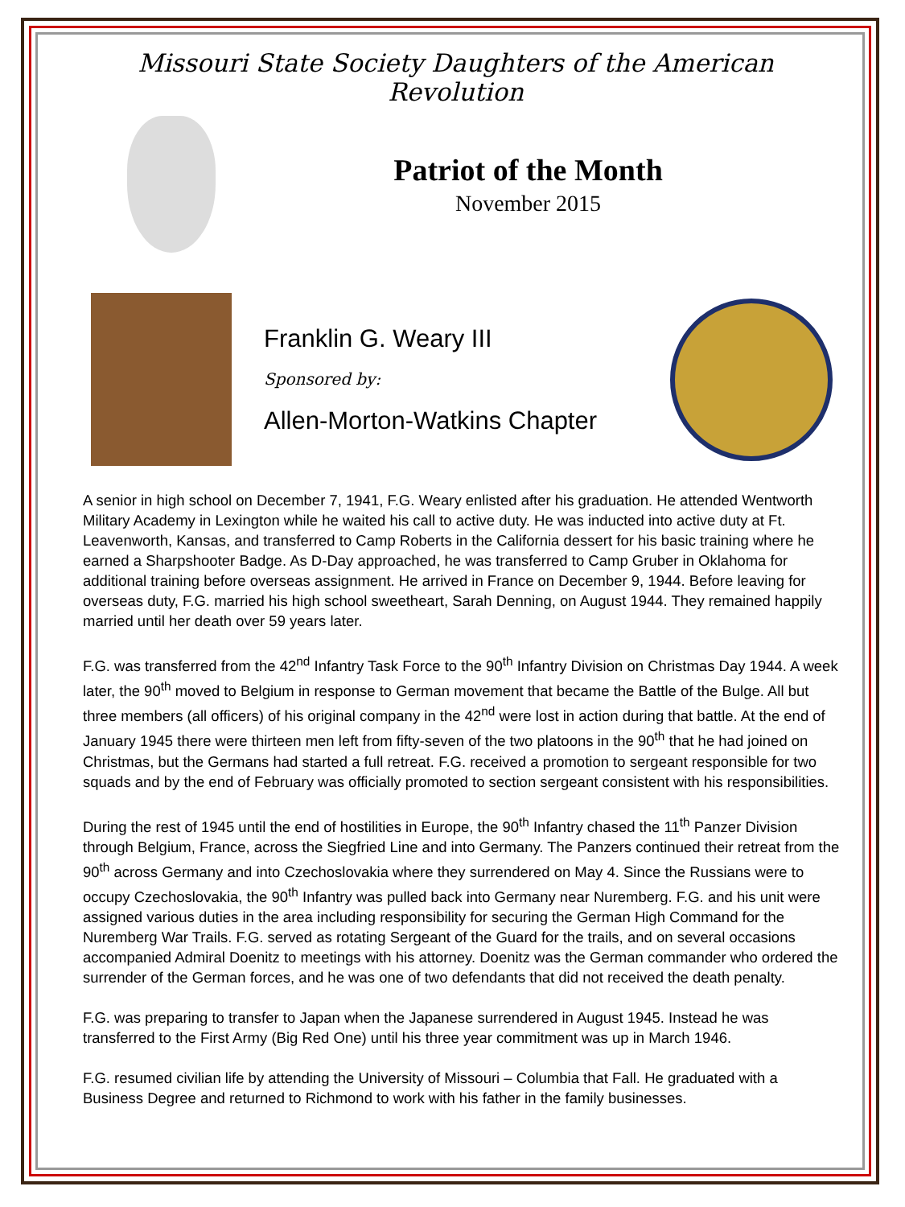Missouri State Society Daughters of the American Revolution
Patriot of the Month
November 2015
Franklin G. Weary III
Sponsored by:
Allen-Morton-Watkins Chapter
A senior in high school on December 7, 1941, F.G. Weary enlisted after his graduation. He attended Wentworth Military Academy in Lexington while he waited his call to active duty. He was inducted into active duty at Ft. Leavenworth, Kansas, and transferred to Camp Roberts in the California dessert for his basic training where he earned a Sharpshooter Badge. As D-Day approached, he was transferred to Camp Gruber in Oklahoma for additional training before overseas assignment. He arrived in France on December 9, 1944. Before leaving for overseas duty, F.G. married his high school sweetheart, Sarah Denning, on August 1944. They remained happily married until her death over 59 years later.
F.G. was transferred from the 42<sup>nd</sup> Infantry Task Force to the 90<sup>th</sup> Infantry Division on Christmas Day 1944. A week later, the 90<sup>th</sup> moved to Belgium in response to German movement that became the Battle of the Bulge. All but three members (all officers) of his original company in the 42<sup>nd</sup> were lost in action during that battle. At the end of January 1945 there were thirteen men left from fifty-seven of the two platoons in the 90<sup>th</sup> that he had joined on Christmas, but the Germans had started a full retreat. F.G. received a promotion to sergeant responsible for two squads and by the end of February was officially promoted to section sergeant consistent with his responsibilities.
During the rest of 1945 until the end of hostilities in Europe, the 90<sup>th</sup> Infantry chased the 11<sup>th</sup> Panzer Division through Belgium, France, across the Siegfried Line and into Germany. The Panzers continued their retreat from the 90<sup>th</sup> across Germany and into Czechoslovakia where they surrendered on May 4. Since the Russians were to occupy Czechoslovakia, the 90<sup>th</sup> Infantry was pulled back into Germany near Nuremberg. F.G. and his unit were assigned various duties in the area including responsibility for securing the German High Command for the Nuremberg War Trails. F.G. served as rotating Sergeant of the Guard for the trails, and on several occasions accompanied Admiral Doenitz to meetings with his attorney. Doenitz was the German commander who ordered the surrender of the German forces, and he was one of two defendants that did not received the death penalty.
F.G. was preparing to transfer to Japan when the Japanese surrendered in August 1945. Instead he was transferred to the First Army (Big Red One) until his three year commitment was up in March 1946.
F.G. resumed civilian life by attending the University of Missouri – Columbia that Fall. He graduated with a Business Degree and returned to Richmond to work with his father in the family businesses.